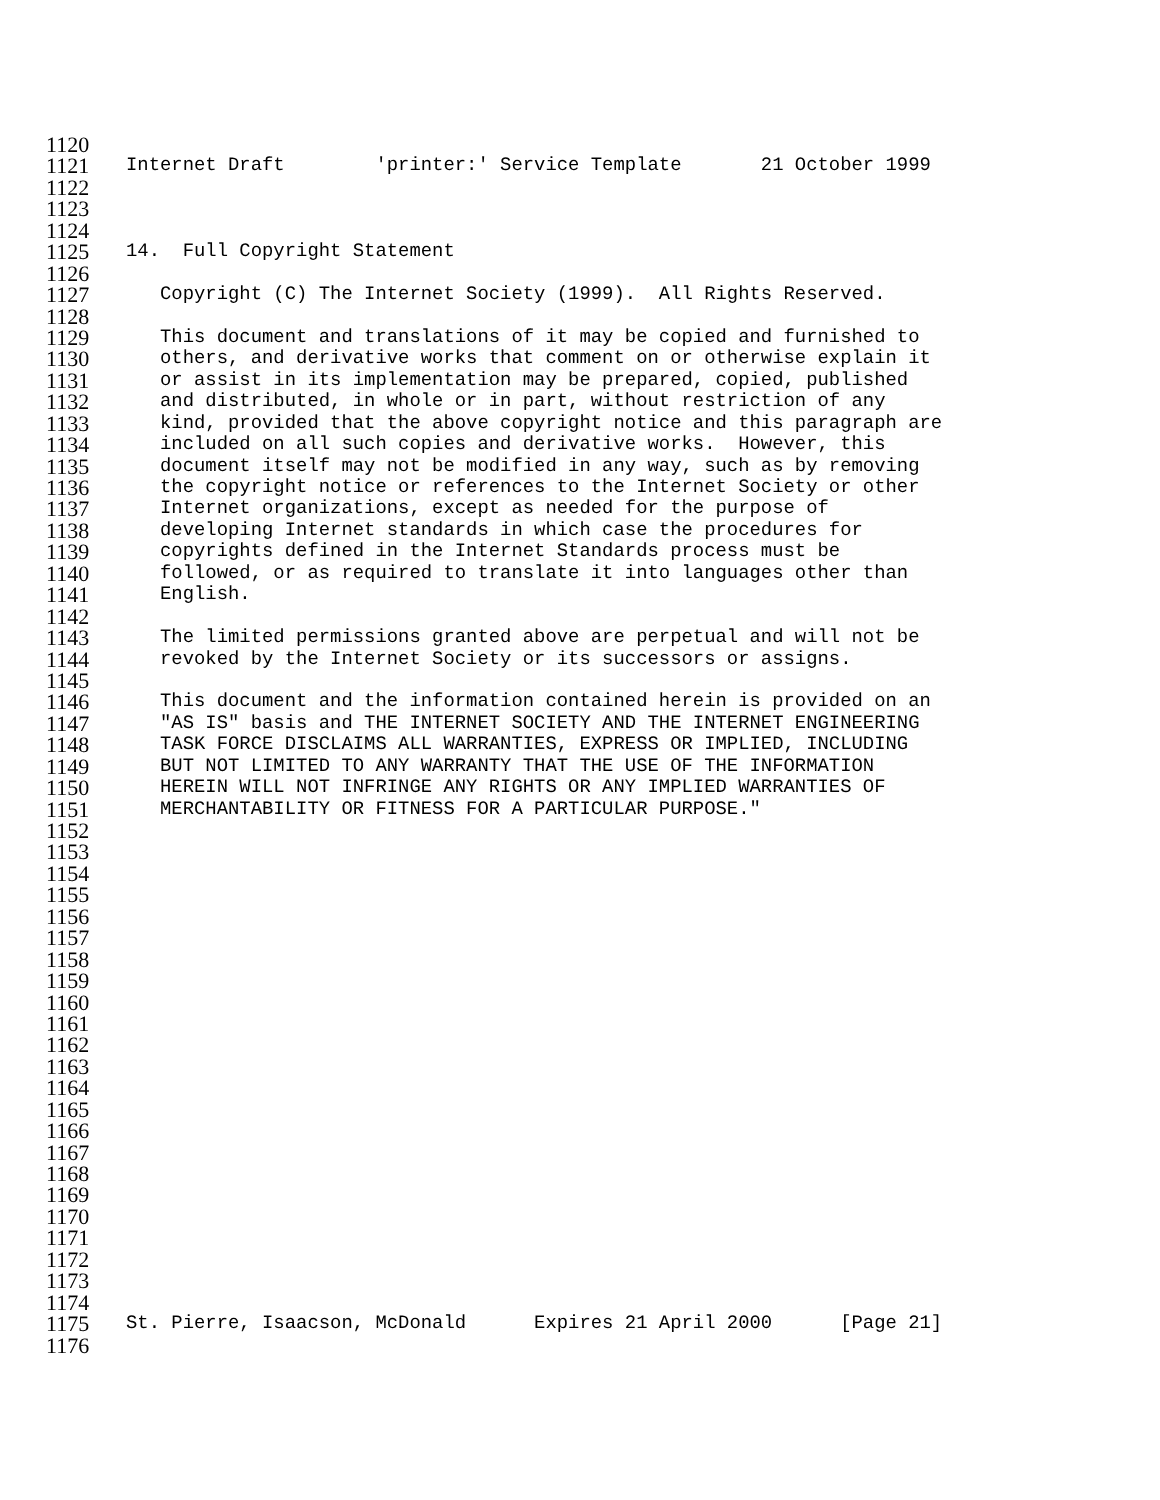1120
1121 Internet Draft 'printer:' Service Template 21 October 1999
1122
1123
1124
1125 14. Full Copyright Statement
1126
1127 Copyright (C) The Internet Society (1999). All Rights Reserved.
1128
1129 This document and translations of it may be copied and furnished to
1130 others, and derivative works that comment on or otherwise explain it
1131 or assist in its implementation may be prepared, copied, published
1132 and distributed, in whole or in part, without restriction of any
1133 kind, provided that the above copyright notice and this paragraph are
1134 included on all such copies and derivative works. However, this
1135 document itself may not be modified in any way, such as by removing
1136 the copyright notice or references to the Internet Society or other
1137 Internet organizations, except as needed for the purpose of
1138 developing Internet standards in which case the procedures for
1139 copyrights defined in the Internet Standards process must be
1140 followed, or as required to translate it into languages other than
1141 English.
1142
1143 The limited permissions granted above are perpetual and will not be
1144 revoked by the Internet Society or its successors or assigns.
1145
1146 This document and the information contained herein is provided on an
1147 "AS IS" basis and THE INTERNET SOCIETY AND THE INTERNET ENGINEERING
1148 TASK FORCE DISCLAIMS ALL WARRANTIES, EXPRESS OR IMPLIED, INCLUDING
1149 BUT NOT LIMITED TO ANY WARRANTY THAT THE USE OF THE INFORMATION
1150 HEREIN WILL NOT INFRINGE ANY RIGHTS OR ANY IMPLIED WARRANTIES OF
1151 MERCHANTABILITY OR FITNESS FOR A PARTICULAR PURPOSE."
1152
1153
1154
1155
1156
1157
1158
1159
1160
1161
1162
1163
1164
1165
1166
1167
1168
1169
1170
1171
1172
1173
1174
1175 St. Pierre, Isaacson, McDonald Expires 21 April 2000 [Page 21]
1176